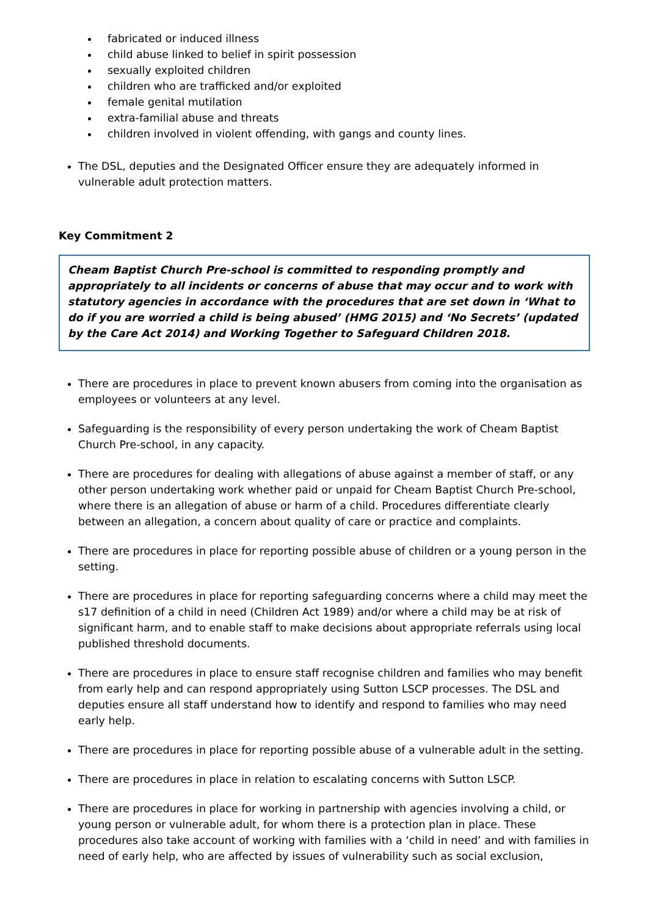fabricated or induced illness
child abuse linked to belief in spirit possession
sexually exploited children
children who are trafficked and/or exploited
female genital mutilation
extra-familial abuse and threats
children involved in violent offending, with gangs and county lines.
The DSL, deputies and the Designated Officer ensure they are adequately informed in vulnerable adult protection matters.
Key Commitment 2
Cheam Baptist Church Pre-school is committed to responding promptly and appropriately to all incidents or concerns of abuse that may occur and to work with statutory agencies in accordance with the procedures that are set down in ‘What to do if you are worried a child is being abused’ (HMG 2015) and ‘No Secrets’ (updated by the Care Act 2014) and Working Together to Safeguard Children 2018.
There are procedures in place to prevent known abusers from coming into the organisation as employees or volunteers at any level.
Safeguarding is the responsibility of every person undertaking the work of Cheam Baptist Church Pre-school, in any capacity.
There are procedures for dealing with allegations of abuse against a member of staff, or any other person undertaking work whether paid or unpaid for Cheam Baptist Church Pre-school, where there is an allegation of abuse or harm of a child. Procedures differentiate clearly between an allegation, a concern about quality of care or practice and complaints.
There are procedures in place for reporting possible abuse of children or a young person in the setting.
There are procedures in place for reporting safeguarding concerns where a child may meet the s17 definition of a child in need (Children Act 1989) and/or where a child may be at risk of significant harm, and to enable staff to make decisions about appropriate referrals using local published threshold documents.
There are procedures in place to ensure staff recognise children and families who may benefit from early help and can respond appropriately using Sutton LSCP processes. The DSL and deputies ensure all staff understand how to identify and respond to families who may need early help.
There are procedures in place for reporting possible abuse of a vulnerable adult in the setting.
There are procedures in place in relation to escalating concerns with Sutton LSCP.
There are procedures in place for working in partnership with agencies involving a child, or young person or vulnerable adult, for whom there is a protection plan in place. These procedures also take account of working with families with a ‘child in need’ and with families in need of early help, who are affected by issues of vulnerability such as social exclusion,